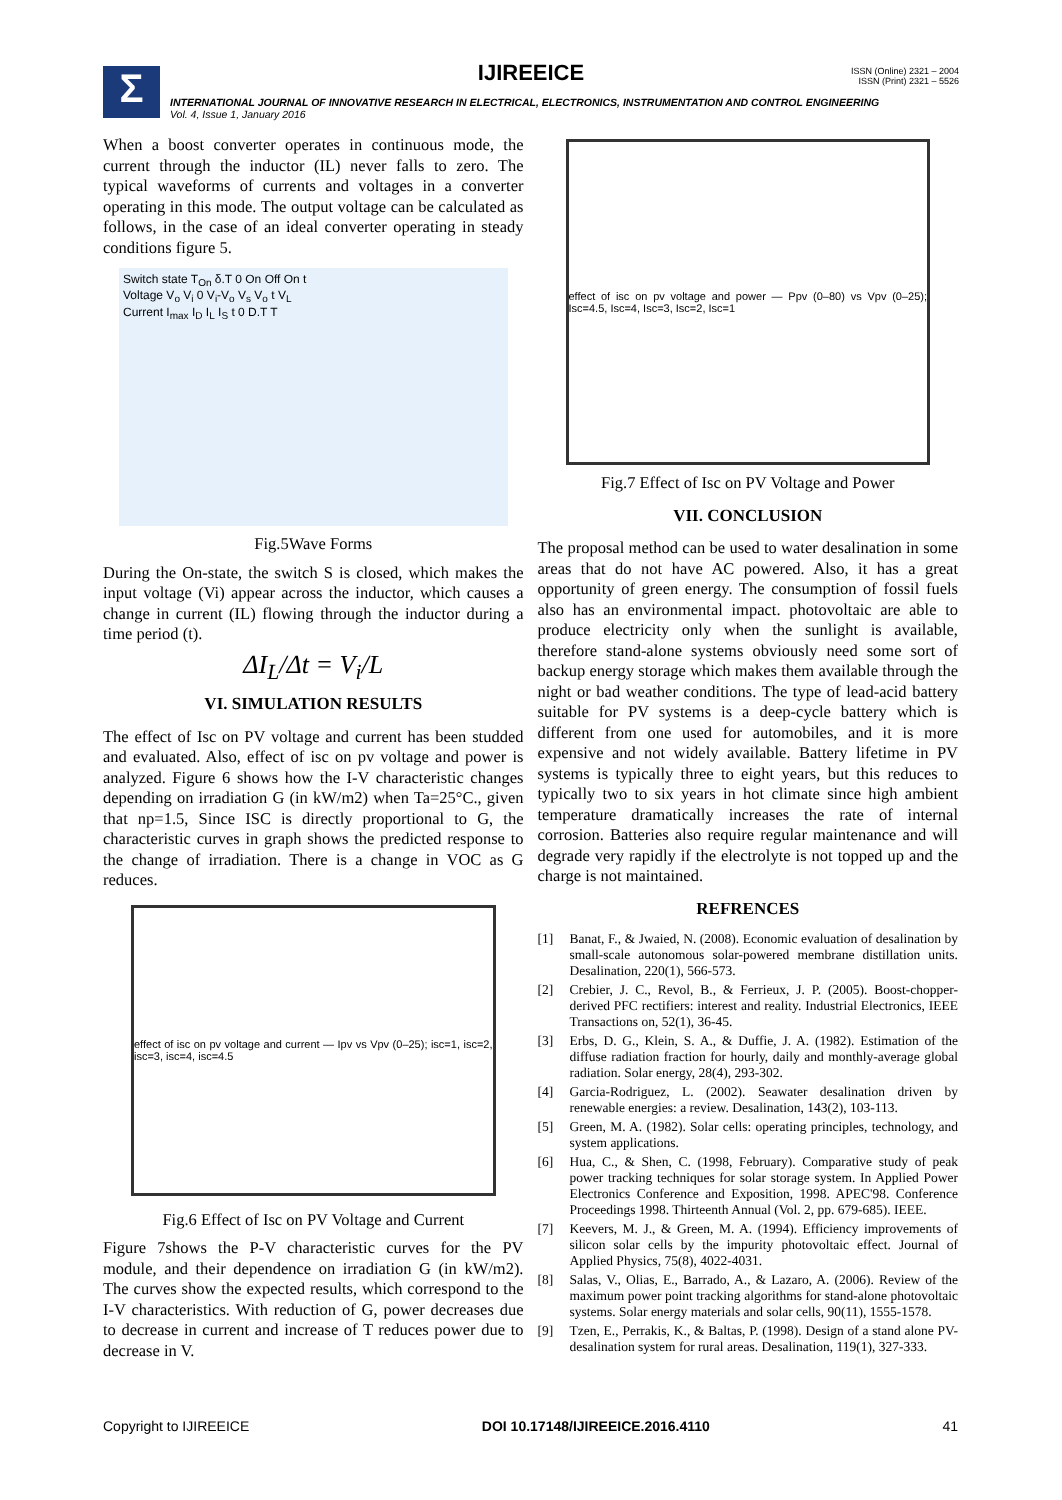Σ
IJIREEICE
ISSN (Online) 2321 – 2004
ISSN (Print) 2321 – 5526
INTERNATIONAL JOURNAL OF INNOVATIVE RESEARCH IN ELECTRICAL, ELECTRONICS, INSTRUMENTATION AND CONTROL ENGINEERING
Vol. 4, Issue 1, January 2016
When a boost converter operates in continuous mode, the current through the inductor (IL) never falls to zero. The typical waveforms of currents and voltages in a converter operating in this mode. The output voltage can be calculated as follows, in the case of an ideal converter operating in steady conditions figure 5.
Switch state T<sub>On</sub> δ.T 0 On Off On t
Voltage V<sub>o</sub> V<sub>i</sub> 0 V<sub>i</sub>-V<sub>o</sub> V<sub>s</sub> V<sub>o</sub> t V<sub>L</sub>
Current I<sub>max</sub> I<sub>D</sub> I<sub>L</sub> I<sub>S</sub> t 0 D.T T
Fig.5Wave Forms
During the On-state, the switch S is closed, which makes the input voltage (Vi) appear across the inductor, which causes a change in current (IL) flowing through the inductor during a time period (t).
ΔI<sub>L</sub>/Δt = V<sub>i</sub>/L
VI. SIMULATION RESULTS
The effect of Isc on PV voltage and current has been studded and evaluated. Also, effect of isc on pv voltage and power is analyzed. Figure 6 shows how the I-V characteristic changes depending on irradiation G (in kW/m2) when Ta=25°C., given that np=1.5, Since ISC is directly proportional to G, the characteristic curves in graph shows the predicted response to the change of irradiation. There is a change in VOC as G reduces.
effect of isc on pv voltage and current — Ipv vs Vpv (0–25); isc=1, isc=2, isc=3, isc=4, isc=4.5
Fig.6 Effect of Isc on PV Voltage and Current
Figure 7shows the P-V characteristic curves for the PV module, and their dependence on irradiation G (in kW/m2). The curves show the expected results, which correspond to the I-V characteristics. With reduction of G, power decreases due to decrease in current and increase of T reduces power due to decrease in V.
effect of isc on pv voltage and power — Ppv (0–80) vs Vpv (0–25); Isc=4.5, Isc=4, Isc=3, Isc=2, Isc=1
Fig.7 Effect of Isc on PV Voltage and Power
VII. CONCLUSION
The proposal method can be used to water desalination in some areas that do not have AC powered. Also, it has a great opportunity of green energy. The consumption of fossil fuels also has an environmental impact. photovoltaic are able to produce electricity only when the sunlight is available, therefore stand-alone systems obviously need some sort of backup energy storage which makes them available through the night or bad weather conditions. The type of lead-acid battery suitable for PV systems is a deep-cycle battery which is different from one used for automobiles, and it is more expensive and not widely available. Battery lifetime in PV systems is typically three to eight years, but this reduces to typically two to six years in hot climate since high ambient temperature dramatically increases the rate of internal corrosion. Batteries also require regular maintenance and will degrade very rapidly if the electrolyte is not topped up and the charge is not maintained.
REFRENCES
[1] Banat, F., & Jwaied, N. (2008). Economic evaluation of desalination by small-scale autonomous solar-powered membrane distillation units. Desalination, 220(1), 566-573.
[2] Crebier, J. C., Revol, B., & Ferrieux, J. P. (2005). Boost-chopper-derived PFC rectifiers: interest and reality. Industrial Electronics, IEEE Transactions on, 52(1), 36-45.
[3] Erbs, D. G., Klein, S. A., & Duffie, J. A. (1982). Estimation of the diffuse radiation fraction for hourly, daily and monthly-average global radiation. Solar energy, 28(4), 293-302.
[4] Garcia-Rodriguez, L. (2002). Seawater desalination driven by renewable energies: a review. Desalination, 143(2), 103-113.
[5] Green, M. A. (1982). Solar cells: operating principles, technology, and system applications.
[6] Hua, C., & Shen, C. (1998, February). Comparative study of peak power tracking techniques for solar storage system. In Applied Power Electronics Conference and Exposition, 1998. APEC'98. Conference Proceedings 1998. Thirteenth Annual (Vol. 2, pp. 679-685). IEEE.
[7] Keevers, M. J., & Green, M. A. (1994). Efficiency improvements of silicon solar cells by the impurity photovoltaic effect. Journal of Applied Physics, 75(8), 4022-4031.
[8] Salas, V., Olias, E., Barrado, A., & Lazaro, A. (2006). Review of the maximum power point tracking algorithms for stand-alone photovoltaic systems. Solar energy materials and solar cells, 90(11), 1555-1578.
[9] Tzen, E., Perrakis, K., & Baltas, P. (1998). Design of a stand alone PV-desalination system for rural areas. Desalination, 119(1), 327-333.
Copyright to IJIREEICE DOI 10.17148/IJIREEICE.2016.4110 41